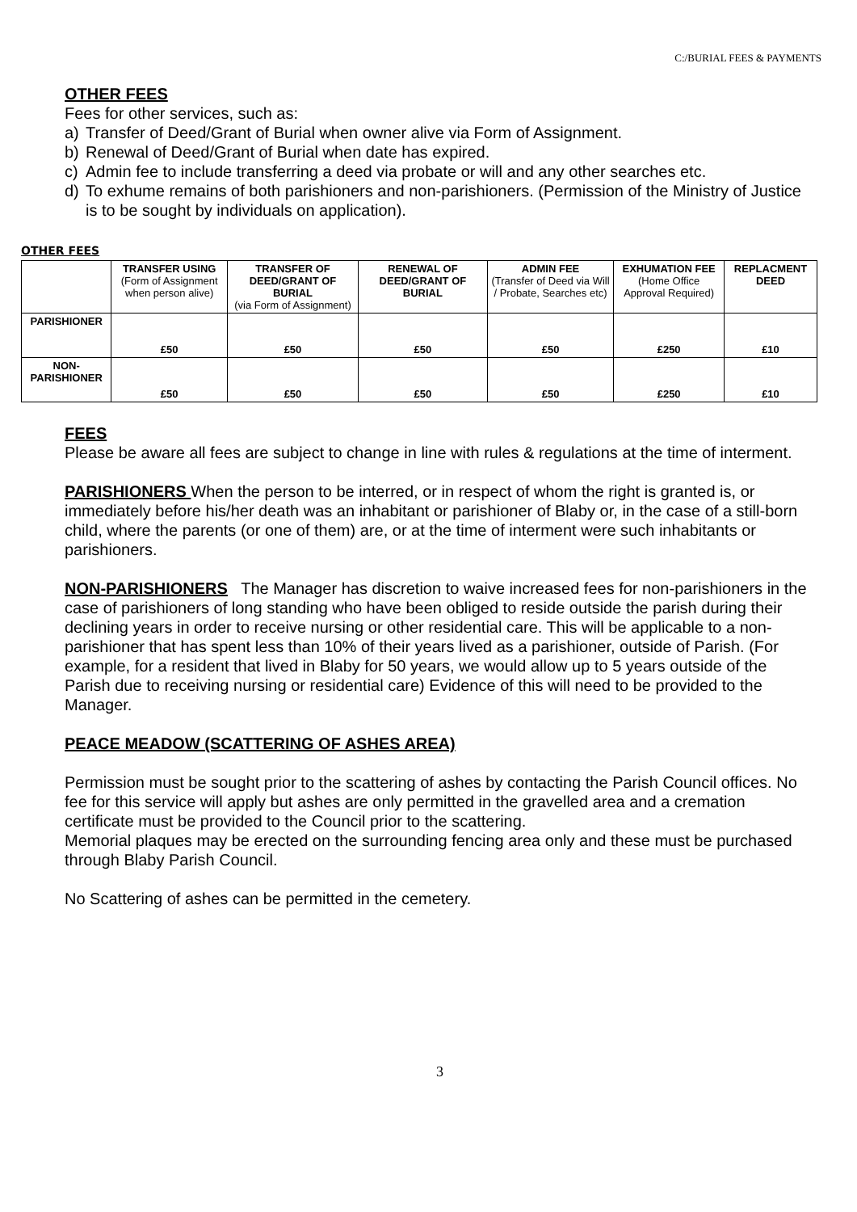C:/BURIAL FEES & PAYMENTS
OTHER FEES
Fees for other services, such as:
a) Transfer of Deed/Grant of Burial when owner alive via Form of Assignment.
b) Renewal of Deed/Grant of Burial when date has expired.
c) Admin fee to include transferring a deed via probate or will and any other searches etc.
d) To exhume remains of both parishioners and non-parishioners. (Permission of the Ministry of Justice is to be sought by individuals on application).
OTHER FEES
| | TRANSFER USING (Form of Assignment when person alive) | TRANSFER OF DEED/GRANT OF BURIAL (via Form of Assignment) | RENEWAL OF DEED/GRANT OF BURIAL | ADMIN FEE (Transfer of Deed via Will / Probate, Searches etc) | EXHUMATION FEE (Home Office Approval Required) | REPLACMENT DEED |
| --- | --- | --- | --- | --- | --- | --- |
| PARISHIONER | £50 | £50 | £50 | £50 | £250 | £10 |
| NON-PARISHIONER | £50 | £50 | £50 | £50 | £250 | £10 |
FEES
Please be aware all fees are subject to change in line with rules & regulations at the time of interment.
PARISHIONERS When the person to be interred, or in respect of whom the right is granted is, or immediately before his/her death was an inhabitant or parishioner of Blaby or, in the case of a still-born child, where the parents (or one of them) are, or at the time of interment were such inhabitants or parishioners.
NON-PARISHIONERS The Manager has discretion to waive increased fees for non-parishioners in the case of parishioners of long standing who have been obliged to reside outside the parish during their declining years in order to receive nursing or other residential care. This will be applicable to a non-parishioner that has spent less than 10% of their years lived as a parishioner, outside of Parish. (For example, for a resident that lived in Blaby for 50 years, we would allow up to 5 years outside of the Parish due to receiving nursing or residential care) Evidence of this will need to be provided to the Manager.
PEACE MEADOW (SCATTERING OF ASHES AREA)
Permission must be sought prior to the scattering of ashes by contacting the Parish Council offices. No fee for this service will apply but ashes are only permitted in the gravelled area and a cremation certificate must be provided to the Council prior to the scattering.
Memorial plaques may be erected on the surrounding fencing area only and these must be purchased through Blaby Parish Council.
No Scattering of ashes can be permitted in the cemetery.
3